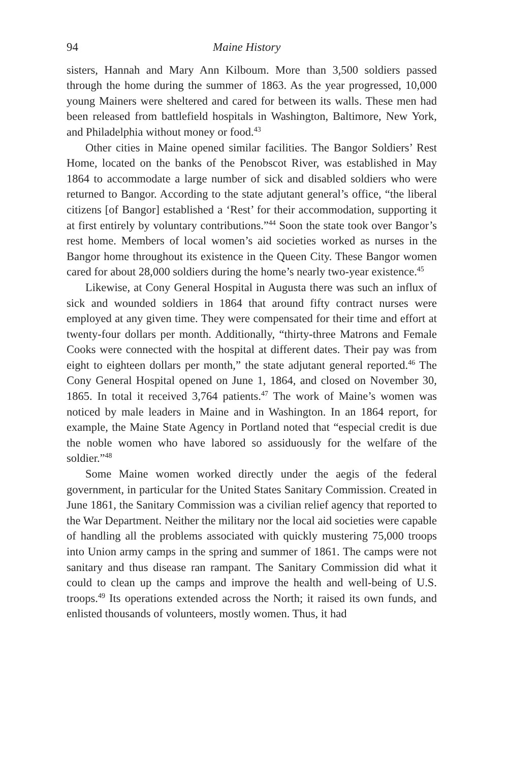94 Maine History
sisters, Hannah and Mary Ann Kilboum. More than 3,500 soldiers passed through the home during the summer of 1863. As the year progressed, 10,000 young Mainers were sheltered and cared for between its walls. These men had been released from battlefield hospitals in Washington, Baltimore, New York, and Philadelphia without money or food.<sup>43</sup>
Other cities in Maine opened similar facilities. The Bangor Soldiers’ Rest Home, located on the banks of the Penobscot River, was established in May 1864 to accommodate a large number of sick and disabled soldiers who were returned to Bangor. According to the state adjutant general’s office, “the liberal citizens [of Bangor] established a ‘Rest’ for their accommodation, supporting it at first entirely by voluntary contributions.”<sup>44</sup> Soon the state took over Bangor’s rest home. Members of local women’s aid societies worked as nurses in the Bangor home throughout its existence in the Queen City. These Bangor women cared for about 28,000 soldiers during the home’s nearly two-year existence.<sup>45</sup>
Likewise, at Cony General Hospital in Augusta there was such an influx of sick and wounded soldiers in 1864 that around fifty contract nurses were employed at any given time. They were compensated for their time and effort at twenty-four dollars per month. Additionally, “thirty-three Matrons and Female Cooks were connected with the hospital at different dates. Their pay was from eight to eighteen dollars per month,” the state adjutant general reported.<sup>46</sup> The Cony General Hospital opened on June 1, 1864, and closed on November 30, 1865. In total it received 3,764 patients.<sup>47</sup> The work of Maine’s women was noticed by male leaders in Maine and in Washington. In an 1864 report, for example, the Maine State Agency in Portland noted that “especial credit is due the noble women who have labored so assiduously for the welfare of the soldier.”<sup>48</sup>
Some Maine women worked directly under the aegis of the federal government, in particular for the United States Sanitary Commission. Created in June 1861, the Sanitary Commission was a civilian relief agency that reported to the War Department. Neither the military nor the local aid societies were capable of handling all the problems associated with quickly mustering 75,000 troops into Union army camps in the spring and summer of 1861. The camps were not sanitary and thus disease ran rampant. The Sanitary Commission did what it could to clean up the camps and improve the health and well-being of U.S. troops.<sup>49</sup> Its operations extended across the North; it raised its own funds, and enlisted thousands of volunteers, mostly women. Thus, it had